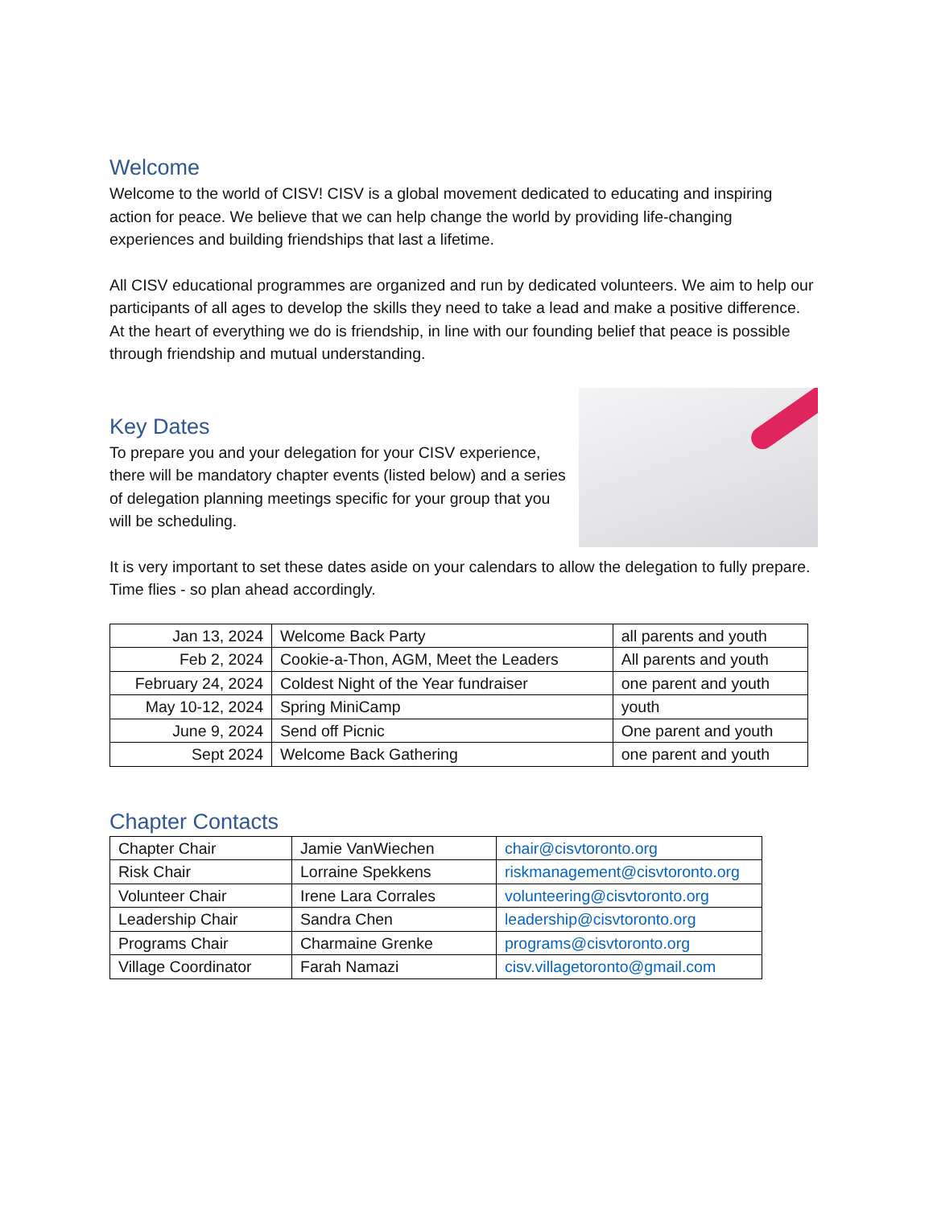Welcome
Welcome to the world of CISV! CISV is a global movement dedicated to educating and inspiring action for peace. We believe that we can help change the world by providing life-changing experiences and building friendships that last a lifetime.
All CISV educational programmes are organized and run by dedicated volunteers. We aim to help our participants of all ages to develop the skills they need to take a lead and make a positive difference. At the heart of everything we do is friendship, in line with our founding belief that peace is possible through friendship and mutual understanding.
Key Dates
To prepare you and your delegation for your CISV experience, there will be mandatory chapter events (listed below) and a series of delegation planning meetings specific for your group that you will be scheduling.
It is very important to set these dates aside on your calendars to allow the delegation to fully prepare. Time flies - so plan ahead accordingly.
| Jan 13, 2024 | Welcome Back Party | all parents and youth |
| Feb 2, 2024 | Cookie-a-Thon, AGM, Meet the Leaders | All parents and youth |
| February 24, 2024 | Coldest Night of the Year fundraiser | one parent and youth |
| May 10-12, 2024 | Spring MiniCamp | youth |
| June 9, 2024 | Send off Picnic | One parent and youth |
| Sept 2024 | Welcome Back Gathering | one parent and youth |
Chapter Contacts
| Chapter Chair | Jamie VanWiechen | chair@cisvtoronto.org |
| Risk Chair | Lorraine Spekkens | riskmanagement@cisvtoronto.org |
| Volunteer Chair | Irene Lara Corrales | volunteering@cisvtoronto.org |
| Leadership Chair | Sandra Chen | leadership@cisvtoronto.org |
| Programs Chair | Charmaine Grenke | programs@cisvtoronto.org |
| Village Coordinator | Farah Namazi | cisv.villagetoronto@gmail.com |